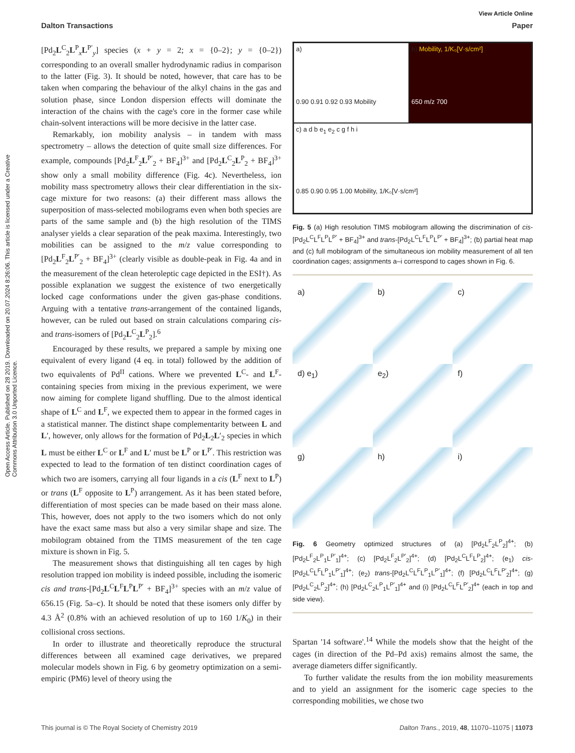Open Access Article. Published on 28 2019. Downloaded on 20.07.2024 8:26:06. This article is licensed under a Creative Commons Attribution 3.0 Unported Licence.
View Article Online
Dalton Transactions Paper
[Pd<sub>2</sub>L<sup>C</sup><sub>2</sub>L<sup>P</sup><sub>x</sub>L<sup>P′</sup><sub>y</sub>] species (x + y = 2; x = {0–2}; y = {0–2}) corresponding to an overall smaller hydrodynamic radius in comparison to the latter (Fig. 3). It should be noted, however, that care has to be taken when comparing the behaviour of the alkyl chains in the gas and solution phase, since London dispersion effects will dominate the interaction of the chains with the cage's core in the former case while chain-solvent interactions will be more decisive in the latter case.
Remarkably, ion mobility analysis – in tandem with mass spectrometry – allows the detection of quite small size differences. For example, compounds [Pd<sub>2</sub>L<sup>F</sup><sub>2</sub>L<sup>P′</sup><sub>2</sub> + BF<sub>4</sub>]<sup>3+</sup> and [Pd<sub>2</sub>L<sup>C</sup><sub>2</sub>L<sup>P</sup><sub>2</sub> + BF<sub>4</sub>]<sup>3+</sup> show only a small mobility difference (Fig. 4c). Nevertheless, ion mobility mass spectrometry allows their clear differentiation in the six-cage mixture for two reasons: (a) their different mass allows the superposition of mass-selected mobilograms even when both species are parts of the same sample and (b) the high resolution of the TIMS analyser yields a clear separation of the peak maxima. Interestingly, two mobilities can be assigned to the m/z value corresponding to [Pd<sub>2</sub>L<sup>F</sup><sub>2</sub>L<sup>P′</sup><sub>2</sub> + BF<sub>4</sub>]<sup>3+</sup> (clearly visible as double-peak in Fig. 4a and in the measurement of the clean heteroleptic cage depicted in the ESI†). As possible explanation we suggest the existence of two energetically locked cage conformations under the given gas-phase conditions. Arguing with a tentative trans-arrangement of the contained ligands, however, can be ruled out based on strain calculations comparing cis- and trans-isomers of [Pd<sub>2</sub>L<sup>C</sup><sub>2</sub>L<sup>P</sup><sub>2</sub>].<sup>6</sup>
Encouraged by these results, we prepared a sample by mixing one equivalent of every ligand (4 eq. in total) followed by the addition of two equivalents of Pd<sup>II</sup> cations. Where we prevented L<sup>C</sup>- and L<sup>F</sup>-containing species from mixing in the previous experiment, we were now aiming for complete ligand shuffling. Due to the almost identical shape of L<sup>C</sup> and L<sup>F</sup>, we expected them to appear in the formed cages in a statistical manner. The distinct shape complementarity between L and L′, however, only allows for the formation of Pd<sub>2</sub>L<sub>2</sub>L′<sub>2</sub> species in which L must be either L<sup>C</sup> or L<sup>F</sup> and L′ must be L<sup>P</sup> or L<sup>P′</sup>. This restriction was expected to lead to the formation of ten distinct coordination cages of which two are isomers, carrying all four ligands in a cis (L<sup>F</sup> next to L<sup>P</sup>) or trans (L<sup>F</sup> opposite to L<sup>P</sup>) arrangement. As it has been stated before, differentiation of most species can be made based on their mass alone. This, however, does not apply to the two isomers which do not only have the exact same mass but also a very similar shape and size. The mobilogram obtained from the TIMS measurement of the ten cage mixture is shown in Fig. 5.
The measurement shows that distinguishing all ten cages by high resolution trapped ion mobility is indeed possible, including the isomeric cis and trans-[Pd<sub>2</sub>L<sup>C</sup>L<sup>F</sup>L<sup>P</sup>L<sup>P′</sup> + BF<sub>4</sub>]<sup>3+</sup> species with an m/z value of 656.15 (Fig. 5a–c). It should be noted that these isomers only differ by 4.3 Å<sup>2</sup> (0.8% with an achieved resolution of up to 160 1/K<sub>0</sub>) in their collisional cross sections.
In order to illustrate and theoretically reproduce the structural differences between all examined cage derivatives, we prepared molecular models shown in Fig. 6 by geometry optimization on a semi-empiric (PM6) level of theory using the
a)
0.90 0.91 0.92 0.93 Mobility
b) Mobility, 1/K₀[V·s/cm²]
650 m/z 700
c) a d b e<sub>1</sub> e<sub>2</sub> c g f h i
0.85 0.90 0.95 1.00 Mobility, 1/K₀[V·s/cm²]
Fig. 5 (a) High resolution TIMS mobilogram allowing the discrimination of cis-[Pd<sub>2</sub>L<sup>C</sup>L<sup>F</sup>L<sup>P</sup>L<sup>P′</sup> + BF<sub>4</sub>]<sup>3+</sup> and trans-[Pd<sub>2</sub>L<sup>C</sup>L<sup>F</sup>L<sup>P</sup>L<sup>P′</sup> + BF<sub>4</sub>]<sup>3+</sup>; (b) partial heat map and (c) full mobilogram of the simultaneous ion mobility measurement of all ten coordination cages; assignments a–i correspond to cages shown in Fig. 6.
a)
b)
c)
d) e<sub>1</sub>)
e<sub>2</sub>)
f)
g)
h)
i)
Fig. 6 Geometry optimized structures of (a) [Pd<sub>2</sub>L<sup>F</sup><sub>2</sub>L<sup>P</sup><sub>2</sub>]<sup>4+</sup>; (b) [Pd<sub>2</sub>L<sup>F</sup><sub>2</sub>L<sup>P</sup><sub>1</sub>L<sup>P′</sup><sub>1</sub>]<sup>4+</sup>; (c) [Pd<sub>2</sub>L<sup>F</sup><sub>2</sub>L<sup>P′</sup><sub>2</sub>]<sup>4+</sup>; (d) [Pd<sub>2</sub>L<sup>C</sup>L<sup>F</sup>L<sup>P</sup><sub>2</sub>]<sup>4+</sup>; (e<sub>1</sub>) cis-[Pd<sub>2</sub>L<sup>C</sup>L<sup>F</sup>L<sup>P</sup><sub>1</sub>L<sup>P′</sup><sub>1</sub>]<sup>4+</sup>; (e<sub>2</sub>) trans-[Pd<sub>2</sub>L<sup>C</sup>L<sup>F</sup>L<sup>P</sup><sub>1</sub>L<sup>P′</sup><sub>1</sub>]<sup>4+</sup>; (f) [Pd<sub>2</sub>L<sup>C</sup>L<sup>F</sup>L<sup>P′</sup><sub>2</sub>]<sup>4+</sup>; (g) [Pd<sub>2</sub>L<sup>C</sup><sub>2</sub>L<sup>P</sup><sub>2</sub>]<sup>4+</sup>; (h) [Pd<sub>2</sub>L<sup>C</sup><sub>2</sub>L<sup>P</sup><sub>1</sub>L<sup>P′</sup><sub>1</sub>]<sup>4+</sup> and (i) [Pd<sub>2</sub>L<sup>C</sup>L<sup>F</sup>L<sup>P′</sup><sub>2</sub>]<sup>4+</sup> (each in top and side view).
Spartan '14 software'.<sup>14</sup> While the models show that the height of the cages (in direction of the Pd–Pd axis) remains almost the same, the average diameters differ significantly.
To further validate the results from the ion mobility measurements and to yield an assignment for the isomeric cage species to the corresponding mobilities, we chose two
This journal is © The Royal Society of Chemistry 2019 Dalton Trans., 2019, 48, 11070–11075 | 11073